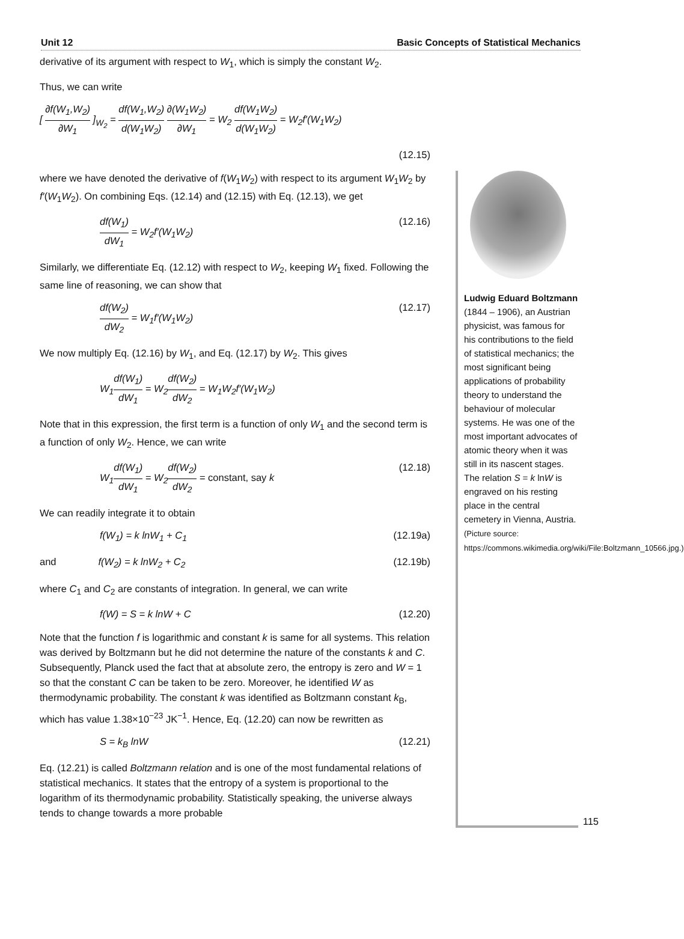Unit 12 Basic Concepts of Statistical Mechanics
derivative of its argument with respect to W<sub>1</sub>, which is simply the constant W<sub>2</sub>.
Thus, we can write
[ ∂f(W<sub>1</sub>,W<sub>2</sub>) ∂W<sub>1</sub> ]<sub>W<sub>2</sub></sub> = df(W<sub>1</sub>,W<sub>2</sub>) d(W<sub>1</sub>W<sub>2</sub>) ∂(W<sub>1</sub>W<sub>2</sub>) ∂W<sub>1</sub> = W<sub>2</sub> df(W<sub>1</sub>W<sub>2</sub>) d(W<sub>1</sub>W<sub>2</sub>) = W<sub>2</sub>f′(W<sub>1</sub>W<sub>2</sub>)
(12.15)
where we have denoted the derivative of f(W<sub>1</sub>W<sub>2</sub>) with respect to its argument W<sub>1</sub>W<sub>2</sub> by f′(W<sub>1</sub>W<sub>2</sub>). On combining Eqs. (12.14) and (12.15) with Eq. (12.13), we get
df(W<sub>1</sub>) dW<sub>1</sub> = W<sub>2</sub>f′(W<sub>1</sub>W<sub>2</sub>) (12.16)
Similarly, we differentiate Eq. (12.12) with respect to W<sub>2</sub>, keeping W<sub>1</sub> fixed. Following the same line of reasoning, we can show that
df(W<sub>2</sub>) dW<sub>2</sub> = W<sub>1</sub>f′(W<sub>1</sub>W<sub>2</sub>) (12.17)
We now multiply Eq. (12.16) by W<sub>1</sub>, and Eq. (12.17) by W<sub>2</sub>. This gives
W<sub>1</sub>df(W<sub>1</sub>) dW<sub>1</sub> = W<sub>2</sub>df(W<sub>2</sub>) dW<sub>2</sub> = W<sub>1</sub>W<sub>2</sub>f′(W<sub>1</sub>W<sub>2</sub>)
Note that in this expression, the first term is a function of only W<sub>1</sub> and the second term is a function of only W<sub>2</sub>. Hence, we can write
W<sub>1</sub>df(W<sub>1</sub>) dW<sub>1</sub> = W<sub>2</sub>df(W<sub>2</sub>) dW<sub>2</sub> = constant, say k (12.18)
We can readily integrate it to obtain
f(W<sub>1</sub>) = k lnW<sub>1</sub> + C<sub>1</sub> (12.19a)
and f(W<sub>2</sub>) = k lnW<sub>2</sub> + C<sub>2</sub> (12.19b)
where C<sub>1</sub> and C<sub>2</sub> are constants of integration. In general, we can write
f(W) = S = k lnW + C (12.20)
Note that the function f is logarithmic and constant k is same for all systems. This relation was derived by Boltzmann but he did not determine the nature of the constants k and C. Subsequently, Planck used the fact that at absolute zero, the entropy is zero and W = 1 so that the constant C can be taken to be zero. Moreover, he identified W as thermodynamic probability. The constant k was identified as Boltzmann constant k<sub>B</sub>, which has value 1.38×10<sup>−23</sup> JK<sup>−1</sup>. Hence, Eq. (12.20) can now be rewritten as
S = k<sub>B</sub> lnW (12.21)
Eq. (12.21) is called Boltzmann relation and is one of the most fundamental relations of statistical mechanics. It states that the entropy of a system is proportional to the logarithm of its thermodynamic probability. Statistically speaking, the universe always tends to change towards a more probable
Ludwig Eduard Boltzmann (1844 – 1906), an Austrian physicist, was famous for his contributions to the field of statistical mechanics; the most significant being applications of probability theory to understand the behaviour of molecular systems. He was one of the most important advocates of atomic theory when it was still in its nascent stages. The relation S = k lnW is engraved on his resting place in the central cemetery in Vienna, Austria.
(Picture source: https://commons.wikimedia.org/wiki/File:Boltzmann_10566.jpg.)
115